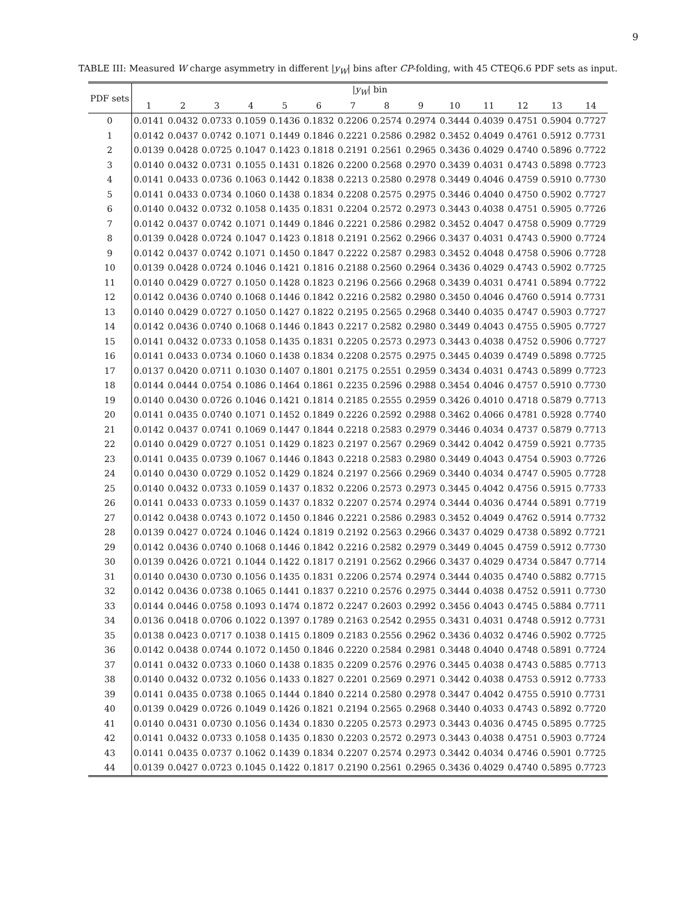9
TABLE III: Measured W charge asymmetry in different |y<sub>W</sub>| bins after CP-folding, with 45 CTEQ6.6 PDF sets as input.
| PDF sets | / y<sub>W</sub> / bin | | | | | | | | | | | | | |
| --- | --- | --- | --- | --- | --- | --- | --- | --- | --- | --- | --- | --- | --- | --- |
| | 1 | 2 | 3 | 4 | 5 | 6 | 7 | 8 | 9 | 10 | 11 | 12 | 13 | 14 |
| 0 | 0.0141 | 0.0432 | 0.0733 | 0.1059 | 0.1436 | 0.1832 | 0.2206 | 0.2574 | 0.2974 | 0.3444 | 0.4039 | 0.4751 | 0.5904 | 0.7727 |
| 1 | 0.0142 | 0.0437 | 0.0742 | 0.1071 | 0.1449 | 0.1846 | 0.2221 | 0.2586 | 0.2982 | 0.3452 | 0.4049 | 0.4761 | 0.5912 | 0.7731 |
| 2 | 0.0139 | 0.0428 | 0.0725 | 0.1047 | 0.1423 | 0.1818 | 0.2191 | 0.2561 | 0.2965 | 0.3436 | 0.4029 | 0.4740 | 0.5896 | 0.7722 |
| 3 | 0.0140 | 0.0432 | 0.0731 | 0.1055 | 0.1431 | 0.1826 | 0.2200 | 0.2568 | 0.2970 | 0.3439 | 0.4031 | 0.4743 | 0.5898 | 0.7723 |
| 4 | 0.0141 | 0.0433 | 0.0736 | 0.1063 | 0.1442 | 0.1838 | 0.2213 | 0.2580 | 0.2978 | 0.3449 | 0.4046 | 0.4759 | 0.5910 | 0.7730 |
| 5 | 0.0141 | 0.0433 | 0.0734 | 0.1060 | 0.1438 | 0.1834 | 0.2208 | 0.2575 | 0.2975 | 0.3446 | 0.4040 | 0.4750 | 0.5902 | 0.7727 |
| 6 | 0.0140 | 0.0432 | 0.0732 | 0.1058 | 0.1435 | 0.1831 | 0.2204 | 0.2572 | 0.2973 | 0.3443 | 0.4038 | 0.4751 | 0.5905 | 0.7726 |
| 7 | 0.0142 | 0.0437 | 0.0742 | 0.1071 | 0.1449 | 0.1846 | 0.2221 | 0.2586 | 0.2982 | 0.3452 | 0.4047 | 0.4758 | 0.5909 | 0.7729 |
| 8 | 0.0139 | 0.0428 | 0.0724 | 0.1047 | 0.1423 | 0.1818 | 0.2191 | 0.2562 | 0.2966 | 0.3437 | 0.4031 | 0.4743 | 0.5900 | 0.7724 |
| 9 | 0.0142 | 0.0437 | 0.0742 | 0.1071 | 0.1450 | 0.1847 | 0.2222 | 0.2587 | 0.2983 | 0.3452 | 0.4048 | 0.4758 | 0.5906 | 0.7728 |
| 10 | 0.0139 | 0.0428 | 0.0724 | 0.1046 | 0.1421 | 0.1816 | 0.2188 | 0.2560 | 0.2964 | 0.3436 | 0.4029 | 0.4743 | 0.5902 | 0.7725 |
| 11 | 0.0140 | 0.0429 | 0.0727 | 0.1050 | 0.1428 | 0.1823 | 0.2196 | 0.2566 | 0.2968 | 0.3439 | 0.4031 | 0.4741 | 0.5894 | 0.7722 |
| 12 | 0.0142 | 0.0436 | 0.0740 | 0.1068 | 0.1446 | 0.1842 | 0.2216 | 0.2582 | 0.2980 | 0.3450 | 0.4046 | 0.4760 | 0.5914 | 0.7731 |
| 13 | 0.0140 | 0.0429 | 0.0727 | 0.1050 | 0.1427 | 0.1822 | 0.2195 | 0.2565 | 0.2968 | 0.3440 | 0.4035 | 0.4747 | 0.5903 | 0.7727 |
| 14 | 0.0142 | 0.0436 | 0.0740 | 0.1068 | 0.1446 | 0.1843 | 0.2217 | 0.2582 | 0.2980 | 0.3449 | 0.4043 | 0.4755 | 0.5905 | 0.7727 |
| 15 | 0.0141 | 0.0432 | 0.0733 | 0.1058 | 0.1435 | 0.1831 | 0.2205 | 0.2573 | 0.2973 | 0.3443 | 0.4038 | 0.4752 | 0.5906 | 0.7727 |
| 16 | 0.0141 | 0.0433 | 0.0734 | 0.1060 | 0.1438 | 0.1834 | 0.2208 | 0.2575 | 0.2975 | 0.3445 | 0.4039 | 0.4749 | 0.5898 | 0.7725 |
| 17 | 0.0137 | 0.0420 | 0.0711 | 0.1030 | 0.1407 | 0.1801 | 0.2175 | 0.2551 | 0.2959 | 0.3434 | 0.4031 | 0.4743 | 0.5899 | 0.7723 |
| 18 | 0.0144 | 0.0444 | 0.0754 | 0.1086 | 0.1464 | 0.1861 | 0.2235 | 0.2596 | 0.2988 | 0.3454 | 0.4046 | 0.4757 | 0.5910 | 0.7730 |
| 19 | 0.0140 | 0.0430 | 0.0726 | 0.1046 | 0.1421 | 0.1814 | 0.2185 | 0.2555 | 0.2959 | 0.3426 | 0.4010 | 0.4718 | 0.5879 | 0.7713 |
| 20 | 0.0141 | 0.0435 | 0.0740 | 0.1071 | 0.1452 | 0.1849 | 0.2226 | 0.2592 | 0.2988 | 0.3462 | 0.4066 | 0.4781 | 0.5928 | 0.7740 |
| 21 | 0.0142 | 0.0437 | 0.0741 | 0.1069 | 0.1447 | 0.1844 | 0.2218 | 0.2583 | 0.2979 | 0.3446 | 0.4034 | 0.4737 | 0.5879 | 0.7713 |
| 22 | 0.0140 | 0.0429 | 0.0727 | 0.1051 | 0.1429 | 0.1823 | 0.2197 | 0.2567 | 0.2969 | 0.3442 | 0.4042 | 0.4759 | 0.5921 | 0.7735 |
| 23 | 0.0141 | 0.0435 | 0.0739 | 0.1067 | 0.1446 | 0.1843 | 0.2218 | 0.2583 | 0.2980 | 0.3449 | 0.4043 | 0.4754 | 0.5903 | 0.7726 |
| 24 | 0.0140 | 0.0430 | 0.0729 | 0.1052 | 0.1429 | 0.1824 | 0.2197 | 0.2566 | 0.2969 | 0.3440 | 0.4034 | 0.4747 | 0.5905 | 0.7728 |
| 25 | 0.0140 | 0.0432 | 0.0733 | 0.1059 | 0.1437 | 0.1832 | 0.2206 | 0.2573 | 0.2973 | 0.3445 | 0.4042 | 0.4756 | 0.5915 | 0.7733 |
| 26 | 0.0141 | 0.0433 | 0.0733 | 0.1059 | 0.1437 | 0.1832 | 0.2207 | 0.2574 | 0.2974 | 0.3444 | 0.4036 | 0.4744 | 0.5891 | 0.7719 |
| 27 | 0.0142 | 0.0438 | 0.0743 | 0.1072 | 0.1450 | 0.1846 | 0.2221 | 0.2586 | 0.2983 | 0.3452 | 0.4049 | 0.4762 | 0.5914 | 0.7732 |
| 28 | 0.0139 | 0.0427 | 0.0724 | 0.1046 | 0.1424 | 0.1819 | 0.2192 | 0.2563 | 0.2966 | 0.3437 | 0.4029 | 0.4738 | 0.5892 | 0.7721 |
| 29 | 0.0142 | 0.0436 | 0.0740 | 0.1068 | 0.1446 | 0.1842 | 0.2216 | 0.2582 | 0.2979 | 0.3449 | 0.4045 | 0.4759 | 0.5912 | 0.7730 |
| 30 | 0.0139 | 0.0426 | 0.0721 | 0.1044 | 0.1422 | 0.1817 | 0.2191 | 0.2562 | 0.2966 | 0.3437 | 0.4029 | 0.4734 | 0.5847 | 0.7714 |
| 31 | 0.0140 | 0.0430 | 0.0730 | 0.1056 | 0.1435 | 0.1831 | 0.2206 | 0.2574 | 0.2974 | 0.3444 | 0.4035 | 0.4740 | 0.5882 | 0.7715 |
| 32 | 0.0142 | 0.0436 | 0.0738 | 0.1065 | 0.1441 | 0.1837 | 0.2210 | 0.2576 | 0.2975 | 0.3444 | 0.4038 | 0.4752 | 0.5911 | 0.7730 |
| 33 | 0.0144 | 0.0446 | 0.0758 | 0.1093 | 0.1474 | 0.1872 | 0.2247 | 0.2603 | 0.2992 | 0.3456 | 0.4043 | 0.4745 | 0.5884 | 0.7711 |
| 34 | 0.0136 | 0.0418 | 0.0706 | 0.1022 | 0.1397 | 0.1789 | 0.2163 | 0.2542 | 0.2955 | 0.3431 | 0.4031 | 0.4748 | 0.5912 | 0.7731 |
| 35 | 0.0138 | 0.0423 | 0.0717 | 0.1038 | 0.1415 | 0.1809 | 0.2183 | 0.2556 | 0.2962 | 0.3436 | 0.4032 | 0.4746 | 0.5902 | 0.7725 |
| 36 | 0.0142 | 0.0438 | 0.0744 | 0.1072 | 0.1450 | 0.1846 | 0.2220 | 0.2584 | 0.2981 | 0.3448 | 0.4040 | 0.4748 | 0.5891 | 0.7724 |
| 37 | 0.0141 | 0.0432 | 0.0733 | 0.1060 | 0.1438 | 0.1835 | 0.2209 | 0.2576 | 0.2976 | 0.3445 | 0.4038 | 0.4743 | 0.5885 | 0.7713 |
| 38 | 0.0140 | 0.0432 | 0.0732 | 0.1056 | 0.1433 | 0.1827 | 0.2201 | 0.2569 | 0.2971 | 0.3442 | 0.4038 | 0.4753 | 0.5912 | 0.7733 |
| 39 | 0.0141 | 0.0435 | 0.0738 | 0.1065 | 0.1444 | 0.1840 | 0.2214 | 0.2580 | 0.2978 | 0.3447 | 0.4042 | 0.4755 | 0.5910 | 0.7731 |
| 40 | 0.0139 | 0.0429 | 0.0726 | 0.1049 | 0.1426 | 0.1821 | 0.2194 | 0.2565 | 0.2968 | 0.3440 | 0.4033 | 0.4743 | 0.5892 | 0.7720 |
| 41 | 0.0140 | 0.0431 | 0.0730 | 0.1056 | 0.1434 | 0.1830 | 0.2205 | 0.2573 | 0.2973 | 0.3443 | 0.4036 | 0.4745 | 0.5895 | 0.7725 |
| 42 | 0.0141 | 0.0432 | 0.0733 | 0.1058 | 0.1435 | 0.1830 | 0.2203 | 0.2572 | 0.2973 | 0.3443 | 0.4038 | 0.4751 | 0.5903 | 0.7724 |
| 43 | 0.0141 | 0.0435 | 0.0737 | 0.1062 | 0.1439 | 0.1834 | 0.2207 | 0.2574 | 0.2973 | 0.3442 | 0.4034 | 0.4746 | 0.5901 | 0.7725 |
| 44 | 0.0139 | 0.0427 | 0.0723 | 0.1045 | 0.1422 | 0.1817 | 0.2190 | 0.2561 | 0.2965 | 0.3436 | 0.4029 | 0.4740 | 0.5895 | 0.7723 |